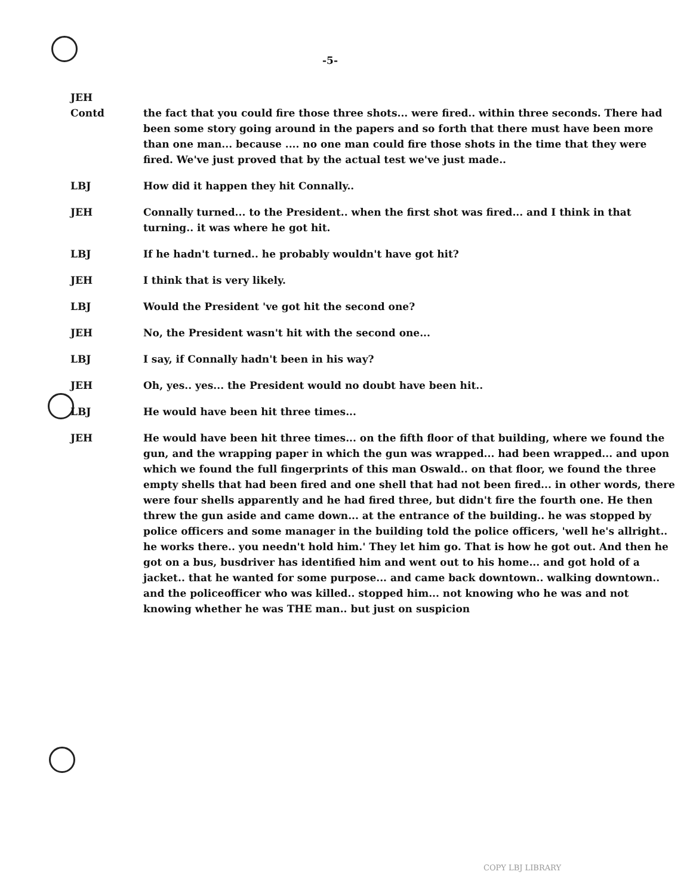-5-
JEH
Contd the fact that you could fire those three shots... were fired.. within three seconds. There had been some story going around in the papers and so forth that there must have been more than one man... because .... no one man could fire those shots in the time that they were fired. We've just proved that by the actual test we've just made..
LBJ How did it happen they hit Connally..
JEH Connally turned... to the President.. when the first shot was fired... and I think in that turning.. it was where he got hit.
LBJ If he hadn't turned.. he probably wouldn't have got hit?
JEH I think that is very likely.
LBJ Would the President 've got hit the second one?
JEH No, the President wasn't hit with the second one...
LBJ I say, if Connally hadn't been in his way?
JEH Oh, yes.. yes... the President would no doubt have been hit..
LBJ He would have been hit three times...
JEH He would have been hit three times... on the fifth floor of that building, where we found the gun, and the wrapping paper in which the gun was wrapped... had been wrapped... and upon which we found the full fingerprints of this man Oswald.. on that floor, we found the three empty shells that had been fired and one shell that had not been fired... in other words, there were four shells apparently and he had fired three, but didn't fire the fourth one. He then threw the gun aside and came down... at the entrance of the building.. he was stopped by police officers and some manager in the building told the police officers, 'well he's allright.. he works there.. you needn't hold him.' They let him go. That is how he got out. And then he got on a bus, busdriver has identified him and went out to his home... and got hold of a jacket.. that he wanted for some purpose... and came back downtown.. walking downtown.. and the policeofficer who was killed.. stopped him... not knowing who he was and not knowing whether he was THE man.. but just on suspicion
COPY LBJ LIBRARY